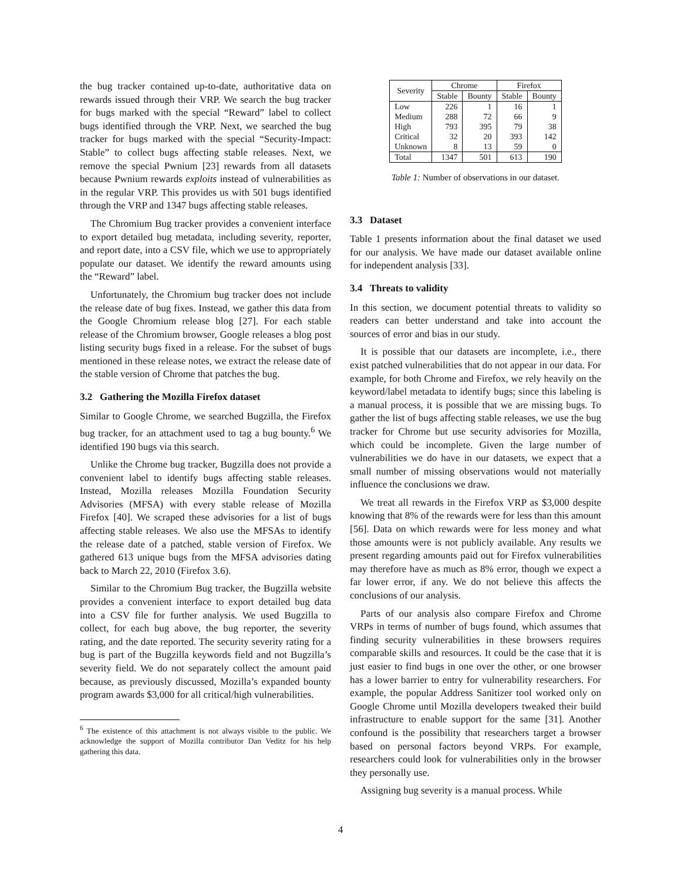the bug tracker contained up-to-date, authoritative data on rewards issued through their VRP. We search the bug tracker for bugs marked with the special “Reward” label to collect bugs identified through the VRP. Next, we searched the bug tracker for bugs marked with the special “Security-Impact: Stable” to collect bugs affecting stable releases. Next, we remove the special Pwnium [23] rewards from all datasets because Pwnium rewards exploits instead of vulnerabilities as in the regular VRP. This provides us with 501 bugs identified through the VRP and 1347 bugs affecting stable releases.
The Chromium Bug tracker provides a convenient interface to export detailed bug metadata, including severity, reporter, and report date, into a CSV file, which we use to appropriately populate our dataset. We identify the reward amounts using the “Reward” label.
Unfortunately, the Chromium bug tracker does not include the release date of bug fixes. Instead, we gather this data from the Google Chromium release blog [27]. For each stable release of the Chromium browser, Google releases a blog post listing security bugs fixed in a release. For the subset of bugs mentioned in these release notes, we extract the release date of the stable version of Chrome that patches the bug.
3.2 Gathering the Mozilla Firefox dataset
Similar to Google Chrome, we searched Bugzilla, the Firefox bug tracker, for an attachment used to tag a bug bounty.<sup>6</sup> We identified 190 bugs via this search.
Unlike the Chrome bug tracker, Bugzilla does not provide a convenient label to identify bugs affecting stable releases. Instead, Mozilla releases Mozilla Foundation Security Advisories (MFSA) with every stable release of Mozilla Firefox [40]. We scraped these advisories for a list of bugs affecting stable releases. We also use the MFSAs to identify the release date of a patched, stable version of Firefox. We gathered 613 unique bugs from the MFSA advisories dating back to March 22, 2010 (Firefox 3.6).
Similar to the Chromium Bug tracker, the Bugzilla website provides a convenient interface to export detailed bug data into a CSV file for further analysis. We used Bugzilla to collect, for each bug above, the bug reporter, the severity rating, and the date reported. The security severity rating for a bug is part of the Bugzilla keywords field and not Bugzilla’s severity field. We do not separately collect the amount paid because, as previously discussed, Mozilla’s expanded bounty program awards $3,000 for all critical/high vulnerabilities.
<sup>6</sup> The existence of this attachment is not always visible to the public. We acknowledge the support of Mozilla contributor Dan Veditz for his help gathering this data.
| Severity | Chrome | | Firefox | |
| --- | --- | --- | --- | --- |
| | Stable | Bounty | Stable | Bounty |
| Low | 226 | 1 | 16 | 1 |
| Medium | 288 | 72 | 66 | 9 |
| High | 793 | 395 | 79 | 38 |
| Critical | 32 | 20 | 393 | 142 |
| Unknown | 8 | 13 | 59 | 0 |
| Total | 1347 | 501 | 613 | 190 |
Table 1: Number of observations in our dataset.
3.3 Dataset
Table 1 presents information about the final dataset we used for our analysis. We have made our dataset available online for independent analysis [33].
3.4 Threats to validity
In this section, we document potential threats to validity so readers can better understand and take into account the sources of error and bias in our study.
It is possible that our datasets are incomplete, i.e., there exist patched vulnerabilities that do not appear in our data. For example, for both Chrome and Firefox, we rely heavily on the keyword/label metadata to identify bugs; since this labeling is a manual process, it is possible that we are missing bugs. To gather the list of bugs affecting stable releases, we use the bug tracker for Chrome but use security advisories for Mozilla, which could be incomplete. Given the large number of vulnerabilities we do have in our datasets, we expect that a small number of missing observations would not materially influence the conclusions we draw.
We treat all rewards in the Firefox VRP as $3,000 despite knowing that 8% of the rewards were for less than this amount [56]. Data on which rewards were for less money and what those amounts were is not publicly available. Any results we present regarding amounts paid out for Firefox vulnerabilities may therefore have as much as 8% error, though we expect a far lower error, if any. We do not believe this affects the conclusions of our analysis.
Parts of our analysis also compare Firefox and Chrome VRPs in terms of number of bugs found, which assumes that finding security vulnerabilities in these browsers requires comparable skills and resources. It could be the case that it is just easier to find bugs in one over the other, or one browser has a lower barrier to entry for vulnerability researchers. For example, the popular Address Sanitizer tool worked only on Google Chrome until Mozilla developers tweaked their build infrastructure to enable support for the same [31]. Another confound is the possibility that researchers target a browser based on personal factors beyond VRPs. For example, researchers could look for vulnerabilities only in the browser they personally use.
Assigning bug severity is a manual process. While
4